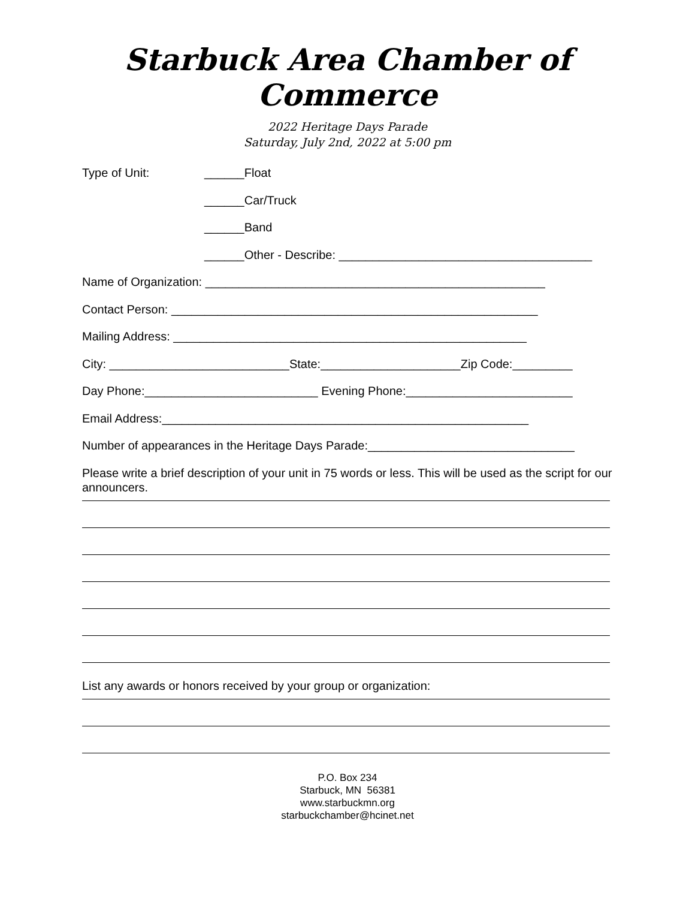Starbuck Area Chamber of Commerce
2022 Heritage Days Parade
Saturday, July 2nd, 2022 at 5:00 pm
Type of Unit: ______Float
______Car/Truck
______Band
______Other - Describe: ______________________________________
Name of Organization: ___________________________________________________
Contact Person: _______________________________________________________
Mailing Address: _____________________________________________________
City: ___________________________State:_____________________Zip Code:_________
Day Phone:__________________________ Evening Phone:_________________________
Email Address:_______________________________________________________
Number of appearances in the Heritage Days Parade:_______________________________
Please write a brief description of your unit in 75 words or less. This will be used as the script for our announcers.
List any awards or honors received by your group or organization:
P.O. Box 234
Starbuck, MN 56381
www.starbuckmn.org
starbuckchamber@hcinet.net